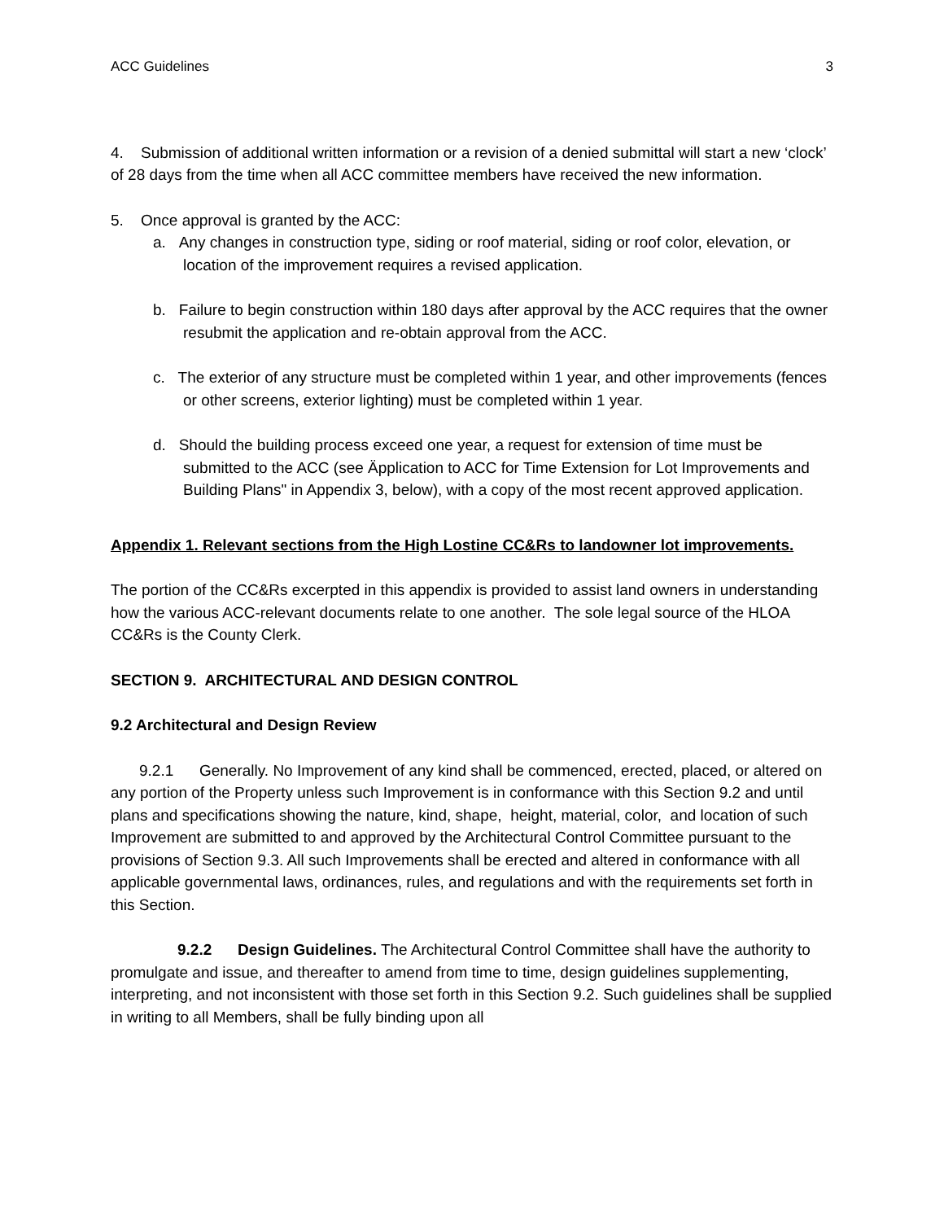ACC Guidelines 3
4. Submission of additional written information or a revision of a denied submittal will start a new ‘clock’ of 28 days from the time when all ACC committee members have received the new information.
5. Once approval is granted by the ACC:
a. Any changes in construction type, siding or roof material, siding or roof color, elevation, or location of the improvement requires a revised application.
b. Failure to begin construction within 180 days after approval by the ACC requires that the owner resubmit the application and re-obtain approval from the ACC.
c. The exterior of any structure must be completed within 1 year, and other improvements (fences or other screens, exterior lighting) must be completed within 1 year.
d. Should the building process exceed one year, a request for extension of time must be submitted to the ACC (see Äpplication to ACC for Time Extension for Lot Improvements and Building Plans" in Appendix 3, below), with a copy of the most recent approved application.
Appendix 1. Relevant sections from the High Lostine CC&Rs to landowner lot improvements.
The portion of the CC&Rs excerpted in this appendix is provided to assist land owners in understanding how the various ACC-relevant documents relate to one another. The sole legal source of the HLOA CC&Rs is the County Clerk.
SECTION 9. ARCHITECTURAL AND DESIGN CONTROL
9.2 Architectural and Design Review
9.2.1 Generally. No Improvement of any kind shall be commenced, erected, placed, or altered on any portion of the Property unless such Improvement is in conformance with this Section 9.2 and until plans and specifications showing the nature, kind, shape, height, material, color, and location of such Improvement are submitted to and approved by the Architectural Control Committee pursuant to the provisions of Section 9.3. All such Improvements shall be erected and altered in conformance with all applicable governmental laws, ordinances, rules, and regulations and with the requirements set forth in this Section.
9.2.2 Design Guidelines. The Architectural Control Committee shall have the authority to promulgate and issue, and thereafter to amend from time to time, design guidelines supplementing, interpreting, and not inconsistent with those set forth in this Section 9.2. Such guidelines shall be supplied in writing to all Members, shall be fully binding upon all